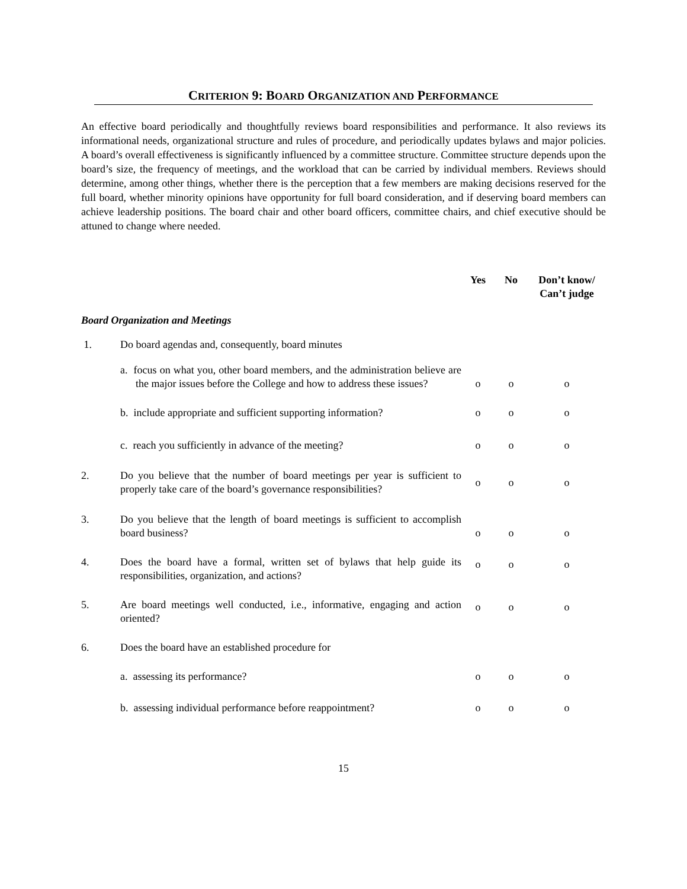CRITERION 9: BOARD ORGANIZATION AND PERFORMANCE
An effective board periodically and thoughtfully reviews board responsibilities and performance. It also reviews its informational needs, organizational structure and rules of procedure, and periodically updates bylaws and major policies. A board’s overall effectiveness is significantly influenced by a committee structure. Committee structure depends upon the board’s size, the frequency of meetings, and the workload that can be carried by individual members. Reviews should determine, among other things, whether there is the perception that a few members are making decisions reserved for the full board, whether minority opinions have opportunity for full board consideration, and if deserving board members can achieve leadership positions. The board chair and other board officers, committee chairs, and chief executive should be attuned to change where needed.
| | | Yes | No | Don’t know/ Can’t judge |
| --- | --- | --- | --- | --- |
| Board Organization and Meetings | | | | |
| 1. | Do board agendas and, consequently, board minutes | | | |
| | a. focus on what you, other board members, and the administration believe are the major issues before the College and how to address these issues? | o | o | o |
| | b. include appropriate and sufficient supporting information? | o | o | o |
| | c. reach you sufficiently in advance of the meeting? | o | o | o |
| 2. | Do you believe that the number of board meetings per year is sufficient to properly take care of the board’s governance responsibilities? | o | o | o |
| 3. | Do you believe that the length of board meetings is sufficient to accomplish board business? | o | o | o |
| 4. | Does the board have a formal, written set of bylaws that help guide its responsibilities, organization, and actions? | o | o | o |
| 5. | Are board meetings well conducted, i.e., informative, engaging and action oriented? | o | o | o |
| 6. | Does the board have an established procedure for | | | |
| | a. assessing its performance? | o | o | o |
| | b. assessing individual performance before reappointment? | o | o | o |
15